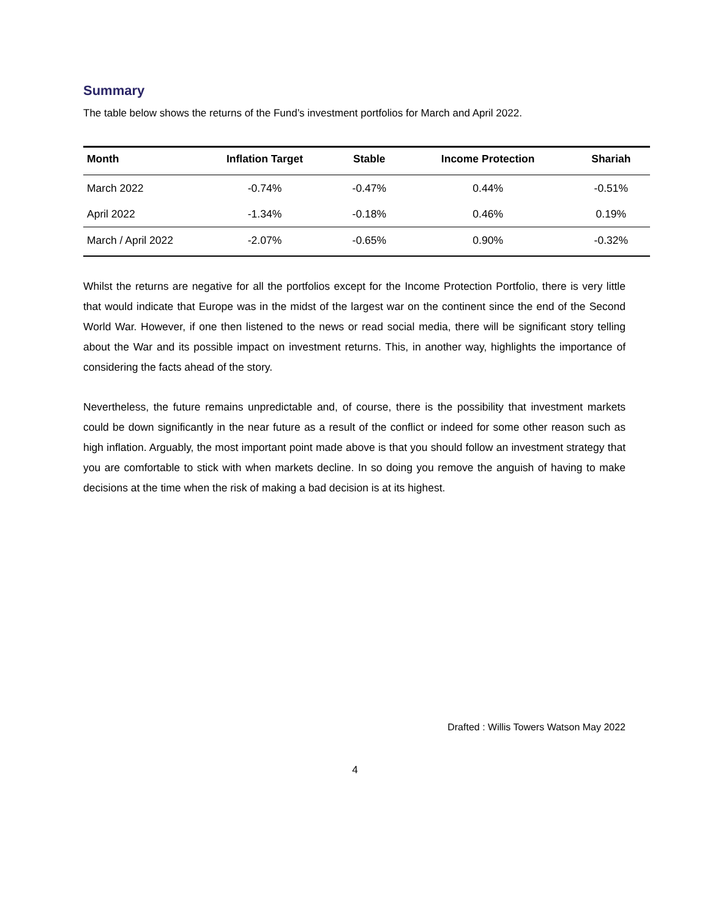Summary
The table below shows the returns of the Fund’s investment portfolios for March and April 2022.
| Month | Inflation Target | Stable | Income Protection | Shariah |
| --- | --- | --- | --- | --- |
| March 2022 | -0.74% | -0.47% | 0.44% | -0.51% |
| April 2022 | -1.34% | -0.18% | 0.46% | 0.19% |
| March / April 2022 | -2.07% | -0.65% | 0.90% | -0.32% |
Whilst the returns are negative for all the portfolios except for the Income Protection Portfolio, there is very little that would indicate that Europe was in the midst of the largest war on the continent since the end of the Second World War. However, if one then listened to the news or read social media, there will be significant story telling about the War and its possible impact on investment returns. This, in another way, highlights the importance of considering the facts ahead of the story.
Nevertheless, the future remains unpredictable and, of course, there is the possibility that investment markets could be down significantly in the near future as a result of the conflict or indeed for some other reason such as high inflation. Arguably, the most important point made above is that you should follow an investment strategy that you are comfortable to stick with when markets decline. In so doing you remove the anguish of having to make decisions at the time when the risk of making a bad decision is at its highest.
Drafted : Willis Towers Watson May 2022
4